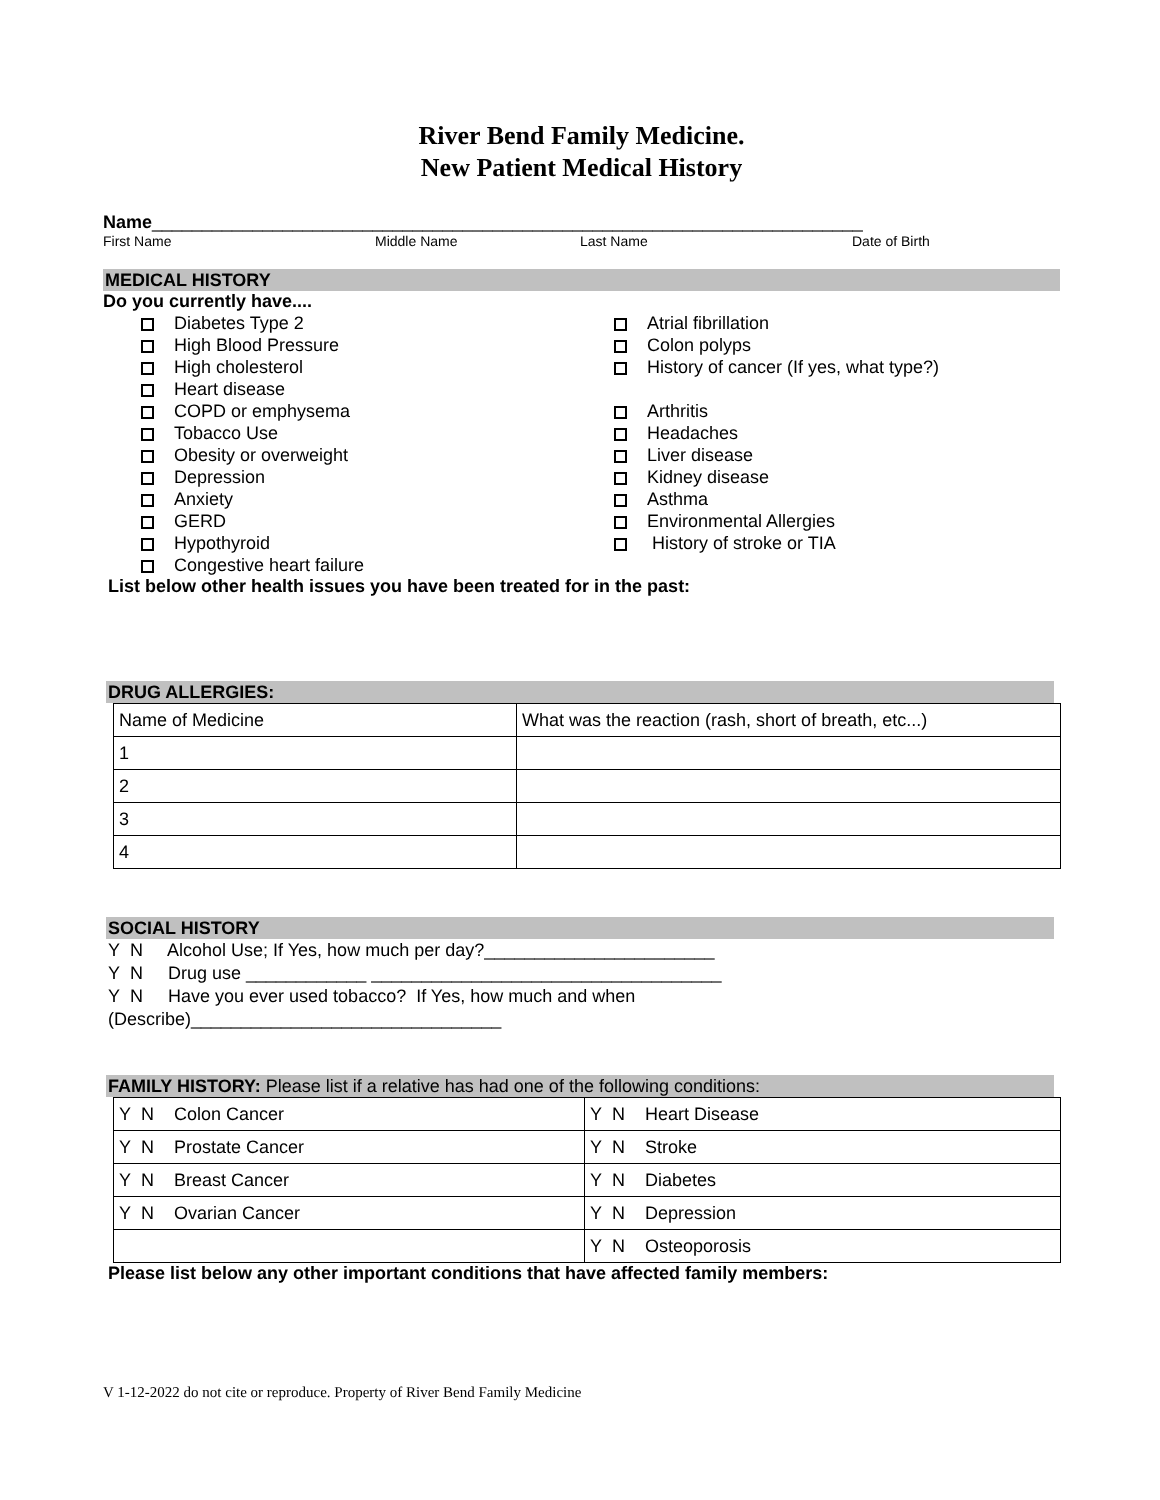River Bend Family Medicine.
New Patient Medical History
Name_______________________________________________________________________
First Name Middle Name Last Name Date of Birth
MEDICAL HISTORY
Do you currently have....
Diabetes Type 2
High Blood Pressure
High cholesterol
Heart disease
COPD or emphysema
Tobacco Use
Obesity or overweight
Depression
Anxiety
GERD
Hypothyroid
Congestive heart failure
Atrial fibrillation
Colon polyps
History of cancer (If yes, what type?)
Arthritis
Headaches
Liver disease
Kidney disease
Asthma
Environmental Allergies
History of stroke or TIA
List below other health issues you have been treated for in the past:
DRUG ALLERGIES:
| Name of Medicine | What was the reaction (rash, short of breath, etc...) |
| 1 | |
| 2 | |
| 3 | |
| 4 | |
SOCIAL HISTORY
Y N Alcohol Use; If Yes, how much per day?_______________________
Y N Drug use ____________ ___________________________________
Y N Have you ever used tobacco? If Yes, how much and when
(Describe)_______________________________
FAMILY HISTORY: Please list if a relative has had one of the following conditions:
| Y N Colon Cancer | Y N Heart Disease |
| Y N Prostate Cancer | Y N Stroke |
| Y N Breast Cancer | Y N Diabetes |
| Y N Ovarian Cancer | Y N Depression |
| | Y N Osteoporosis |
Please list below any other important conditions that have affected family members:
V 1-12-2022 do not cite or reproduce. Property of River Bend Family Medicine